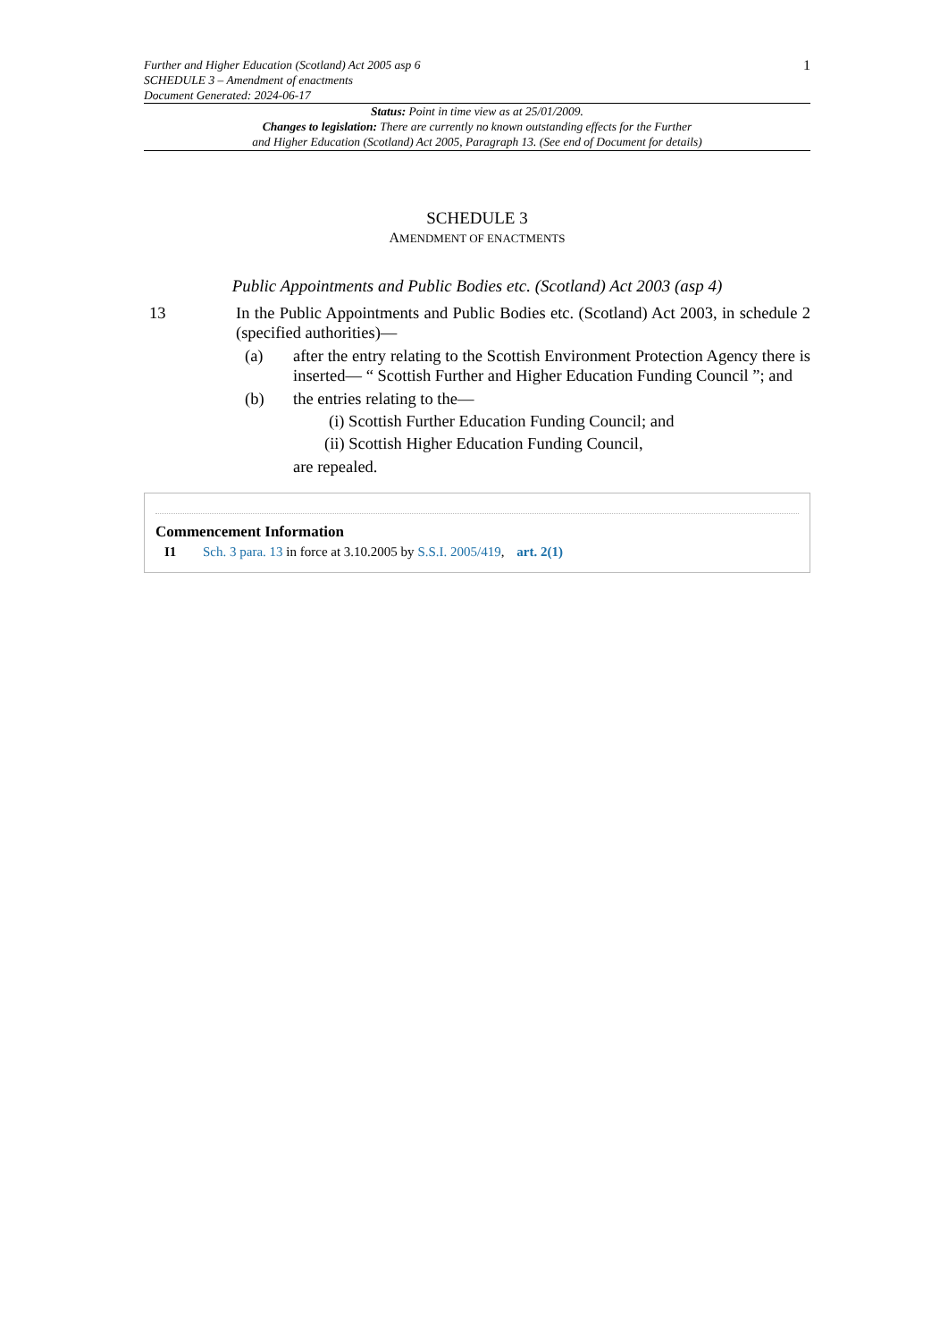Further and Higher Education (Scotland) Act 2005 asp 6
SCHEDULE 3 – Amendment of enactments
Document Generated: 2024-06-17
1
Status: Point in time view as at 25/01/2009.
Changes to legislation: There are currently no known outstanding effects for the Further
and Higher Education (Scotland) Act 2005, Paragraph 13. (See end of Document for details)
SCHEDULE 3
AMENDMENT OF ENACTMENTS
Public Appointments and Public Bodies etc. (Scotland) Act 2003 (asp 4)
13 In the Public Appointments and Public Bodies etc. (Scotland) Act 2003, in schedule 2 (specified authorities)—
(a) after the entry relating to the Scottish Environment Protection Agency there is inserted— “ Scottish Further and Higher Education Funding Council ”; and
(b) the entries relating to the—
(i) Scottish Further Education Funding Council; and
(ii) Scottish Higher Education Funding Council,
are repealed.
Commencement Information
I1 Sch. 3 para. 13 in force at 3.10.2005 by S.S.I. 2005/419, art. 2(1)